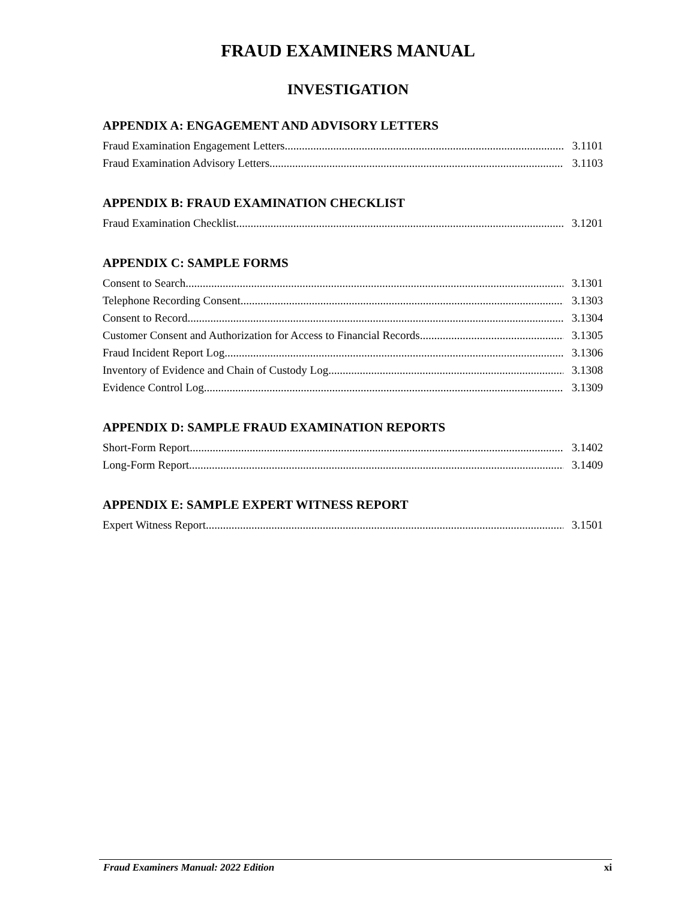FRAUD EXAMINERS MANUAL
INVESTIGATION
APPENDIX A: ENGAGEMENT AND ADVISORY LETTERS
Fraud Examination Engagement Letters 3.1101
Fraud Examination Advisory Letters 3.1103
APPENDIX B: FRAUD EXAMINATION CHECKLIST
Fraud Examination Checklist 3.1201
APPENDIX C: SAMPLE FORMS
Consent to Search 3.1301
Telephone Recording Consent 3.1303
Consent to Record 3.1304
Customer Consent and Authorization for Access to Financial Records 3.1305
Fraud Incident Report Log 3.1306
Inventory of Evidence and Chain of Custody Log 3.1308
Evidence Control Log 3.1309
APPENDIX D: SAMPLE FRAUD EXAMINATION REPORTS
Short-Form Report 3.1402
Long-Form Report 3.1409
APPENDIX E: SAMPLE EXPERT WITNESS REPORT
Expert Witness Report 3.1501
Fraud Examiners Manual: 2022 Edition xi